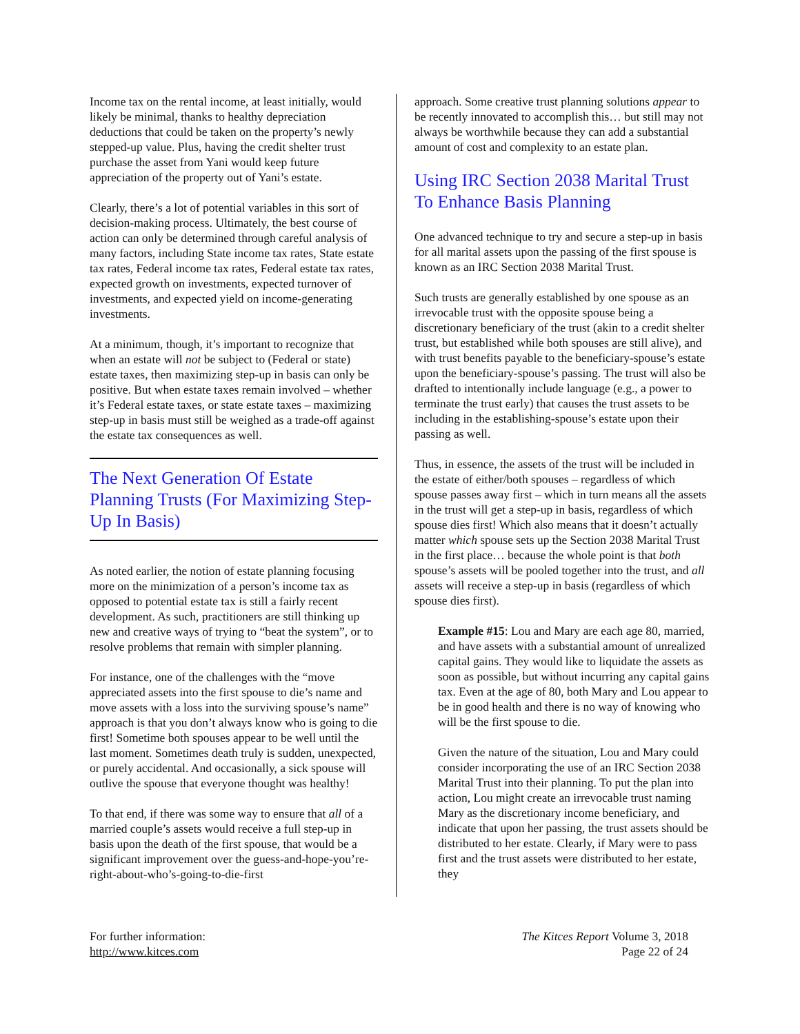Income tax on the rental income, at least initially, would likely be minimal, thanks to healthy depreciation deductions that could be taken on the property’s newly stepped-up value. Plus, having the credit shelter trust purchase the asset from Yani would keep future appreciation of the property out of Yani’s estate.
Clearly, there’s a lot of potential variables in this sort of decision-making process. Ultimately, the best course of action can only be determined through careful analysis of many factors, including State income tax rates, State estate tax rates, Federal income tax rates, Federal estate tax rates, expected growth on investments, expected turnover of investments, and expected yield on income-generating investments.
At a minimum, though, it’s important to recognize that when an estate will not be subject to (Federal or state) estate taxes, then maximizing step-up in basis can only be positive. But when estate taxes remain involved – whether it’s Federal estate taxes, or state estate taxes – maximizing step-up in basis must still be weighed as a trade-off against the estate tax consequences as well.
The Next Generation Of Estate Planning Trusts (For Maximizing Step-Up In Basis)
As noted earlier, the notion of estate planning focusing more on the minimization of a person’s income tax as opposed to potential estate tax is still a fairly recent development. As such, practitioners are still thinking up new and creative ways of trying to “beat the system”, or to resolve problems that remain with simpler planning.
For instance, one of the challenges with the “move appreciated assets into the first spouse to die’s name and move assets with a loss into the surviving spouse’s name” approach is that you don’t always know who is going to die first! Sometime both spouses appear to be well until the last moment. Sometimes death truly is sudden, unexpected, or purely accidental. And occasionally, a sick spouse will outlive the spouse that everyone thought was healthy!
To that end, if there was some way to ensure that all of a married couple’s assets would receive a full step-up in basis upon the death of the first spouse, that would be a significant improvement over the guess-and-hope-you’re-right-about-who’s-going-to-die-first
approach. Some creative trust planning solutions appear to be recently innovated to accomplish this… but still may not always be worthwhile because they can add a substantial amount of cost and complexity to an estate plan.
Using IRC Section 2038 Marital Trust To Enhance Basis Planning
One advanced technique to try and secure a step-up in basis for all marital assets upon the passing of the first spouse is known as an IRC Section 2038 Marital Trust.
Such trusts are generally established by one spouse as an irrevocable trust with the opposite spouse being a discretionary beneficiary of the trust (akin to a credit shelter trust, but established while both spouses are still alive), and with trust benefits payable to the beneficiary-spouse’s estate upon the beneficiary-spouse’s passing. The trust will also be drafted to intentionally include language (e.g., a power to terminate the trust early) that causes the trust assets to be including in the establishing-spouse’s estate upon their passing as well.
Thus, in essence, the assets of the trust will be included in the estate of either/both spouses – regardless of which spouse passes away first – which in turn means all the assets in the trust will get a step-up in basis, regardless of which spouse dies first! Which also means that it doesn’t actually matter which spouse sets up the Section 2038 Marital Trust in the first place… because the whole point is that both spouse’s assets will be pooled together into the trust, and all assets will receive a step-up in basis (regardless of which spouse dies first).
Example #15: Lou and Mary are each age 80, married, and have assets with a substantial amount of unrealized capital gains. They would like to liquidate the assets as soon as possible, but without incurring any capital gains tax. Even at the age of 80, both Mary and Lou appear to be in good health and there is no way of knowing who will be the first spouse to die.
Given the nature of the situation, Lou and Mary could consider incorporating the use of an IRC Section 2038 Marital Trust into their planning. To put the plan into action, Lou might create an irrevocable trust naming Mary as the discretionary income beneficiary, and indicate that upon her passing, the trust assets should be distributed to her estate. Clearly, if Mary were to pass first and the trust assets were distributed to her estate, they
For further information:
http://www.kitces.com
The Kitces Report Volume 3, 2018
Page 22 of 24